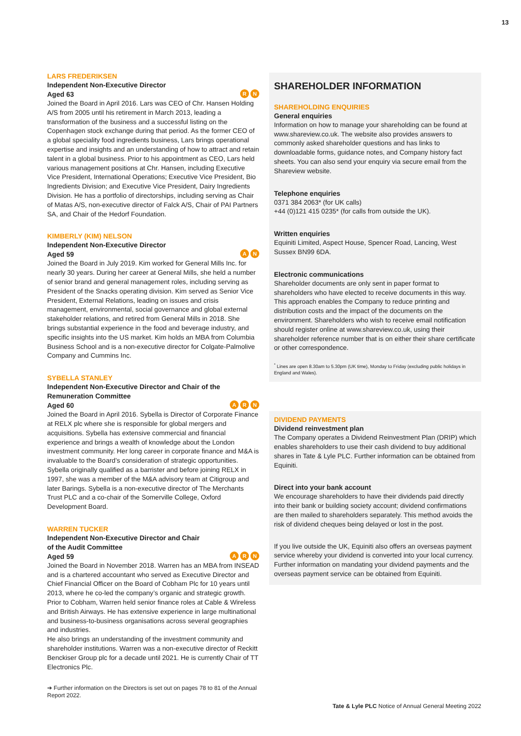13
LARS FREDERIKSEN
Independent Non-Executive Director
Aged 63 R N
Joined the Board in April 2016. Lars was CEO of Chr. Hansen Holding A/S from 2005 until his retirement in March 2013, leading a transformation of the business and a successful listing on the Copenhagen stock exchange during that period. As the former CEO of a global speciality food ingredients business, Lars brings operational expertise and insights and an understanding of how to attract and retain talent in a global business. Prior to his appointment as CEO, Lars held various management positions at Chr. Hansen, including Executive Vice President, International Operations; Executive Vice President, Bio Ingredients Division; and Executive Vice President, Dairy Ingredients Division. He has a portfolio of directorships, including serving as Chair of Matas A/S, non-executive director of Falck A/S, Chair of PAI Partners SA, and Chair of the Hedorf Foundation.
KIMBERLY (KIM) NELSON
Independent Non-Executive Director
Aged 59 A N
Joined the Board in July 2019. Kim worked for General Mills Inc. for nearly 30 years. During her career at General Mills, she held a number of senior brand and general management roles, including serving as President of the Snacks operating division. Kim served as Senior Vice President, External Relations, leading on issues and crisis management, environmental, social governance and global external stakeholder relations, and retired from General Mills in 2018. She brings substantial experience in the food and beverage industry, and specific insights into the US market. Kim holds an MBA from Columbia Business School and is a non-executive director for Colgate-Palmolive Company and Cummins Inc.
SYBELLA STANLEY
Independent Non-Executive Director and Chair of the Remuneration Committee
Aged 60 A R N
Joined the Board in April 2016. Sybella is Director of Corporate Finance at RELX plc where she is responsible for global mergers and acquisitions. Sybella has extensive commercial and financial experience and brings a wealth of knowledge about the London investment community. Her long career in corporate finance and M&A is invaluable to the Board’s consideration of strategic opportunities. Sybella originally qualified as a barrister and before joining RELX in 1997, she was a member of the M&A advisory team at Citigroup and later Barings. Sybella is a non-executive director of The Merchants Trust PLC and a co-chair of the Somerville College, Oxford Development Board.
WARREN TUCKER
Independent Non-Executive Director and Chair
of the Audit Committee
Aged 59 A R N
Joined the Board in November 2018. Warren has an MBA from INSEAD and is a chartered accountant who served as Executive Director and Chief Financial Officer on the Board of Cobham Plc for 10 years until 2013, where he co-led the company’s organic and strategic growth. Prior to Cobham, Warren held senior finance roles at Cable & Wireless and British Airways. He has extensive experience in large multinational and business-to-business organisations across several geographies and industries.
He also brings an understanding of the investment community and shareholder institutions. Warren was a non-executive director of Reckitt Benckiser Group plc for a decade until 2021. He is currently Chair of TT Electronics Plc.
➔ Further information on the Directors is set out on pages 78 to 81 of the Annual Report 2022.
SHAREHOLDER INFORMATION
SHAREHOLDING ENQUIRIES
General enquiries
Information on how to manage your shareholding can be found at www.shareview.co.uk. The website also provides answers to commonly asked shareholder questions and has links to downloadable forms, guidance notes, and Company history fact sheets. You can also send your enquiry via secure email from the Shareview website.
Telephone enquiries
0371 384 2063* (for UK calls)
+44 (0)121 415 0235* (for calls from outside the UK).
Written enquiries
Equiniti Limited, Aspect House, Spencer Road, Lancing, West Sussex BN99 6DA.
Electronic communications
Shareholder documents are only sent in paper format to shareholders who have elected to receive documents in this way. This approach enables the Company to reduce printing and distribution costs and the impact of the documents on the environment. Shareholders who wish to receive email notification should register online at www.shareview.co.uk, using their shareholder reference number that is on either their share certificate or other correspondence.
<sup>*</sup> Lines are open 8.30am to 5.30pm (UK time), Monday to Friday (excluding public holidays in England and Wales).
DIVIDEND PAYMENTS
Dividend reinvestment plan
The Company operates a Dividend Reinvestment Plan (DRIP) which enables shareholders to use their cash dividend to buy additional shares in Tate & Lyle PLC. Further information can be obtained from Equiniti.
Direct into your bank account
We encourage shareholders to have their dividends paid directly into their bank or building society account; dividend confirmations are then mailed to shareholders separately. This method avoids the risk of dividend cheques being delayed or lost in the post.
If you live outside the UK, Equiniti also offers an overseas payment service whereby your dividend is converted into your local currency. Further information on mandating your dividend payments and the overseas payment service can be obtained from Equiniti.
Tate & Lyle PLC Notice of Annual General Meeting 2022